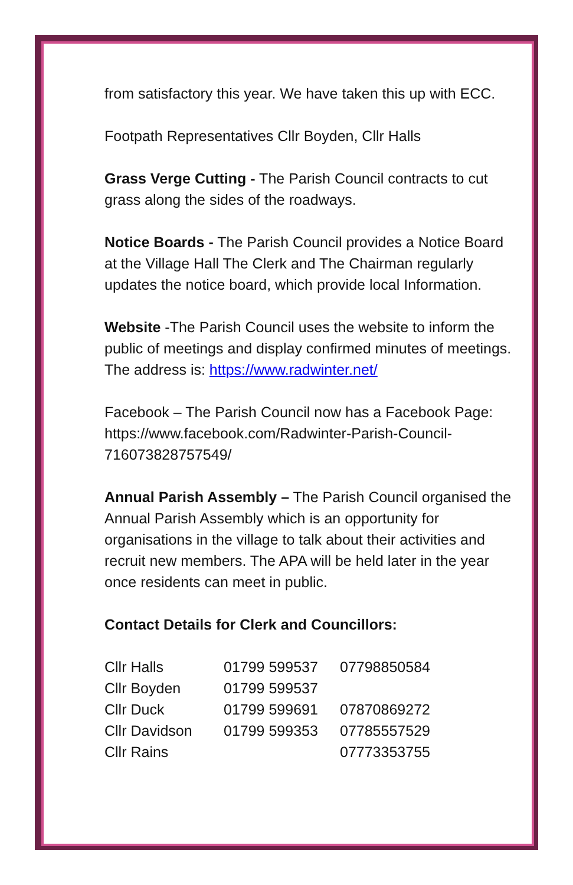from satisfactory this year. We have taken this up with ECC.
Footpath Representatives Cllr Boyden, Cllr Halls
Grass Verge Cutting - The Parish Council contracts to cut grass along the sides of the roadways.
Notice Boards - The Parish Council provides a Notice Board at the Village Hall The Clerk and The Chairman regularly updates the notice board, which provide local Information.
Website -The Parish Council uses the website to inform the public of meetings and display confirmed minutes of meetings. The address is: https://www.radwinter.net/
Facebook – The Parish Council now has a Facebook Page: https://www.facebook.com/Radwinter-Parish-Council-716073828757549/
Annual Parish Assembly – The Parish Council organised the Annual Parish Assembly which is an opportunity for organisations in the village to talk about their activities and recruit new members. The APA will be held later in the year once residents can meet in public.
Contact Details for Clerk and Councillors:
| Cllr Halls | 01799 599537 | 07798850584 |
| Cllr Boyden | 01799 599537 | |
| Cllr Duck | 01799 599691 | 07870869272 |
| Cllr Davidson | 01799 599353 | 07785557529 |
| Cllr Rains | | 07773353755 |